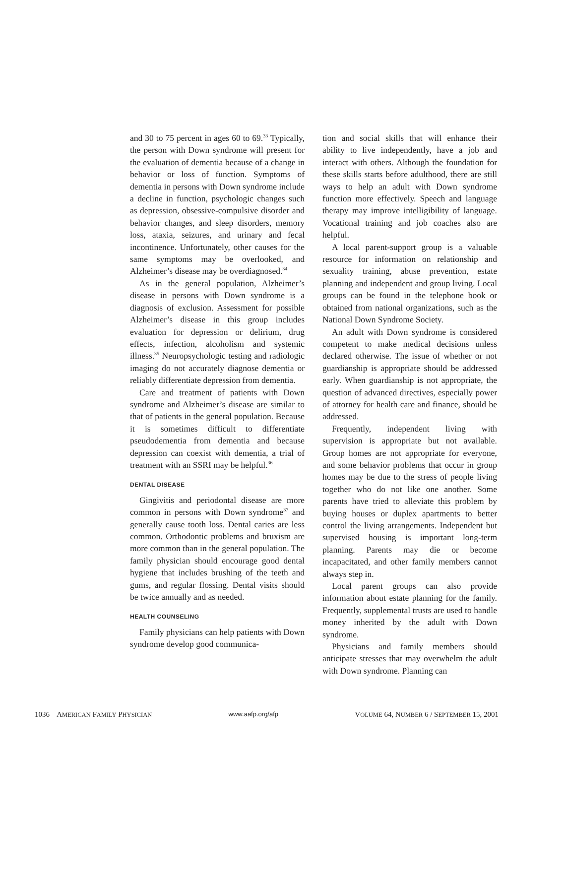and 30 to 75 percent in ages 60 to 69.<sup>33</sup> Typically, the person with Down syndrome will present for the evaluation of dementia because of a change in behavior or loss of function. Symptoms of dementia in persons with Down syndrome include a decline in function, psychologic changes such as depression, obsessive-compulsive disorder and behavior changes, and sleep disorders, memory loss, ataxia, seizures, and urinary and fecal incontinence. Unfortunately, other causes for the same symptoms may be overlooked, and Alzheimer’s disease may be overdiagnosed.<sup>34</sup>
As in the general population, Alzheimer’s disease in persons with Down syndrome is a diagnosis of exclusion. Assessment for possible Alzheimer’s disease in this group includes evaluation for depression or delirium, drug effects, infection, alcoholism and systemic illness.<sup>35</sup> Neuropsychologic testing and radiologic imaging do not accurately diagnose dementia or reliably differentiate depression from dementia.
Care and treatment of patients with Down syndrome and Alzheimer’s disease are similar to that of patients in the general population. Because it is sometimes difficult to differentiate pseudodementia from dementia and because depression can coexist with dementia, a trial of treatment with an SSRI may be helpful.<sup>36</sup>
DENTAL DISEASE
Gingivitis and periodontal disease are more common in persons with Down syndrome<sup>37</sup> and generally cause tooth loss. Dental caries are less common. Orthodontic problems and bruxism are more common than in the general population. The family physician should encourage good dental hygiene that includes brushing of the teeth and gums, and regular flossing. Dental visits should be twice annually and as needed.
HEALTH COUNSELING
Family physicians can help patients with Down syndrome develop good communica-
tion and social skills that will enhance their ability to live independently, have a job and interact with others. Although the foundation for these skills starts before adulthood, there are still ways to help an adult with Down syndrome function more effectively. Speech and language therapy may improve intelligibility of language. Vocational training and job coaches also are helpful.
A local parent-support group is a valuable resource for information on relationship and sexuality training, abuse prevention, estate planning and independent and group living. Local groups can be found in the telephone book or obtained from national organizations, such as the National Down Syndrome Society.
An adult with Down syndrome is considered competent to make medical decisions unless declared otherwise. The issue of whether or not guardianship is appropriate should be addressed early. When guardianship is not appropriate, the question of advanced directives, especially power of attorney for health care and finance, should be addressed.
Frequently, independent living with supervision is appropriate but not available. Group homes are not appropriate for everyone, and some behavior problems that occur in group homes may be due to the stress of people living together who do not like one another. Some parents have tried to alleviate this problem by buying houses or duplex apartments to better control the living arrangements. Independent but supervised housing is important long-term planning. Parents may die or become incapacitated, and other family members cannot always step in.
Local parent groups can also provide information about estate planning for the family. Frequently, supplemental trusts are used to handle money inherited by the adult with Down syndrome.
Physicians and family members should anticipate stresses that may overwhelm the adult with Down syndrome. Planning can
1036 AMERICAN FAMILY PHYSICIAN www.aafp.org/afp VOLUME 64, NUMBER 6 / SEPTEMBER 15, 2001